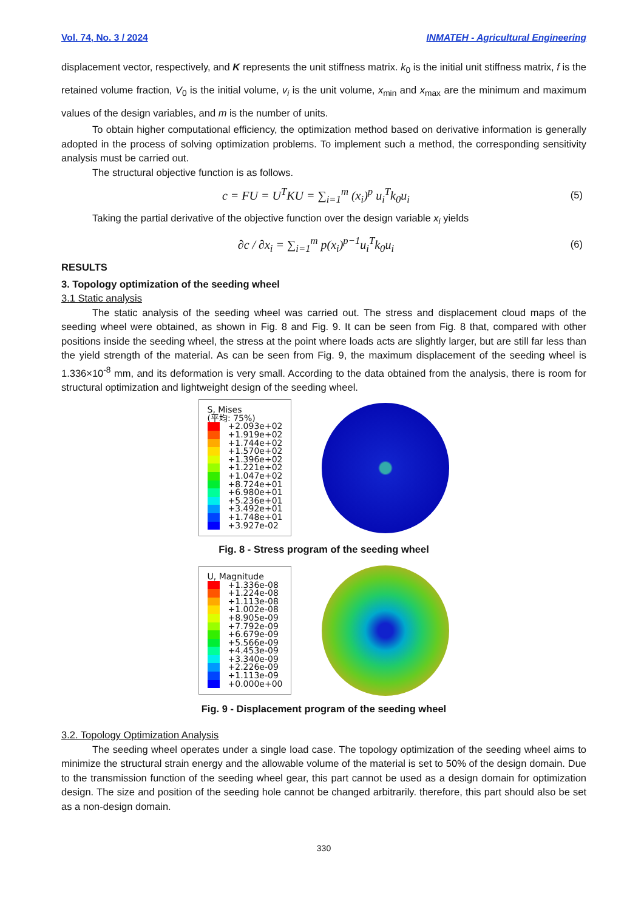Vol. 74, No. 3 / 2024 INMATEH - Agricultural Engineering
displacement vector, respectively, and K represents the unit stiffness matrix. k<sub>0</sub> is the initial unit stiffness matrix, f is the retained volume fraction, V<sub>0</sub> is the initial volume, v<sub>i</sub> is the unit volume, x<sub>min</sub> and x<sub>max</sub> are the minimum and maximum values of the design variables, and m is the number of units.
To obtain higher computational efficiency, the optimization method based on derivative information is generally adopted in the process of solving optimization problems. To implement such a method, the corresponding sensitivity analysis must be carried out.
The structural objective function is as follows.
c = FU = U<sup>T</sup>KU = ∑<sub>i=1</sub><sup>m</sup> (x<sub>i</sub>)<sup>p</sup> u<sub>i</sub><sup>T</sup>k<sub>0</sub>u<sub>i</sub> (5)
Taking the partial derivative of the objective function over the design variable x<sub>i</sub> yields
∂c / ∂x<sub>i</sub> = ∑<sub>i=1</sub><sup>m</sup> p(x<sub>i</sub>)<sup>p−1</sup>u<sub>i</sub><sup>T</sup>k<sub>0</sub>u<sub>i</sub> (6)
RESULTS
3. Topology optimization of the seeding wheel
3.1 Static analysis
The static analysis of the seeding wheel was carried out. The stress and displacement cloud maps of the seeding wheel were obtained, as shown in Fig. 8 and Fig. 9. It can be seen from Fig. 8 that, compared with other positions inside the seeding wheel, the stress at the point where loads acts are slightly larger, but are still far less than the yield strength of the material. As can be seen from Fig. 9, the maximum displacement of the seeding wheel is 1.336×10<sup>-8</sup> mm, and its deformation is very small. According to the data obtained from the analysis, there is room for structural optimization and lightweight design of the seeding wheel.
S, Mises
(平均: 75%)
+2.093e+02
+1.919e+02
+1.744e+02
+1.570e+02
+1.396e+02
+1.221e+02
+1.047e+02
+8.724e+01
+6.980e+01
+5.236e+01
+3.492e+01
+1.748e+01
+3.927e-02
Fig. 8 - Stress program of the seeding wheel
U, Magnitude
+1.336e-08
+1.224e-08
+1.113e-08
+1.002e-08
+8.905e-09
+7.792e-09
+6.679e-09
+5.566e-09
+4.453e-09
+3.340e-09
+2.226e-09
+1.113e-09
+0.000e+00
Fig. 9 - Displacement program of the seeding wheel
3.2. Topology Optimization Analysis
The seeding wheel operates under a single load case. The topology optimization of the seeding wheel aims to minimize the structural strain energy and the allowable volume of the material is set to 50% of the design domain. Due to the transmission function of the seeding wheel gear, this part cannot be used as a design domain for optimization design. The size and position of the seeding hole cannot be changed arbitrarily. therefore, this part should also be set as a non-design domain.
330